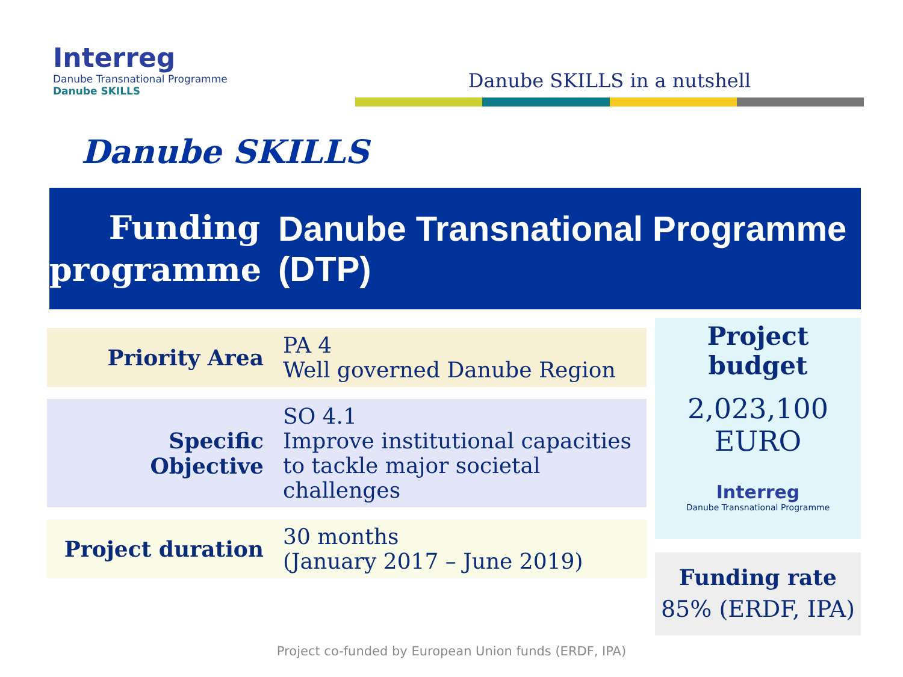Interreg
Danube Transnational Programme
Danube SKILLS
Danube SKILLS in a nutshell
Danube SKILLS
Funding
programme
Danube Transnational Programme (DTP)
| Priority Area | PA 4 Well governed Danube Region |
| Specific Objective | SO 4.1 Improve institutional capacities to tackle major societal challenges |
| Project duration | 30 months (January 2017 – June 2019) |
Project budget
2,023,100
EURO
Interreg
Danube Transnational Programme
Funding rate
85% (ERDF, IPA)
Project co-funded by European Union funds (ERDF, IPA)